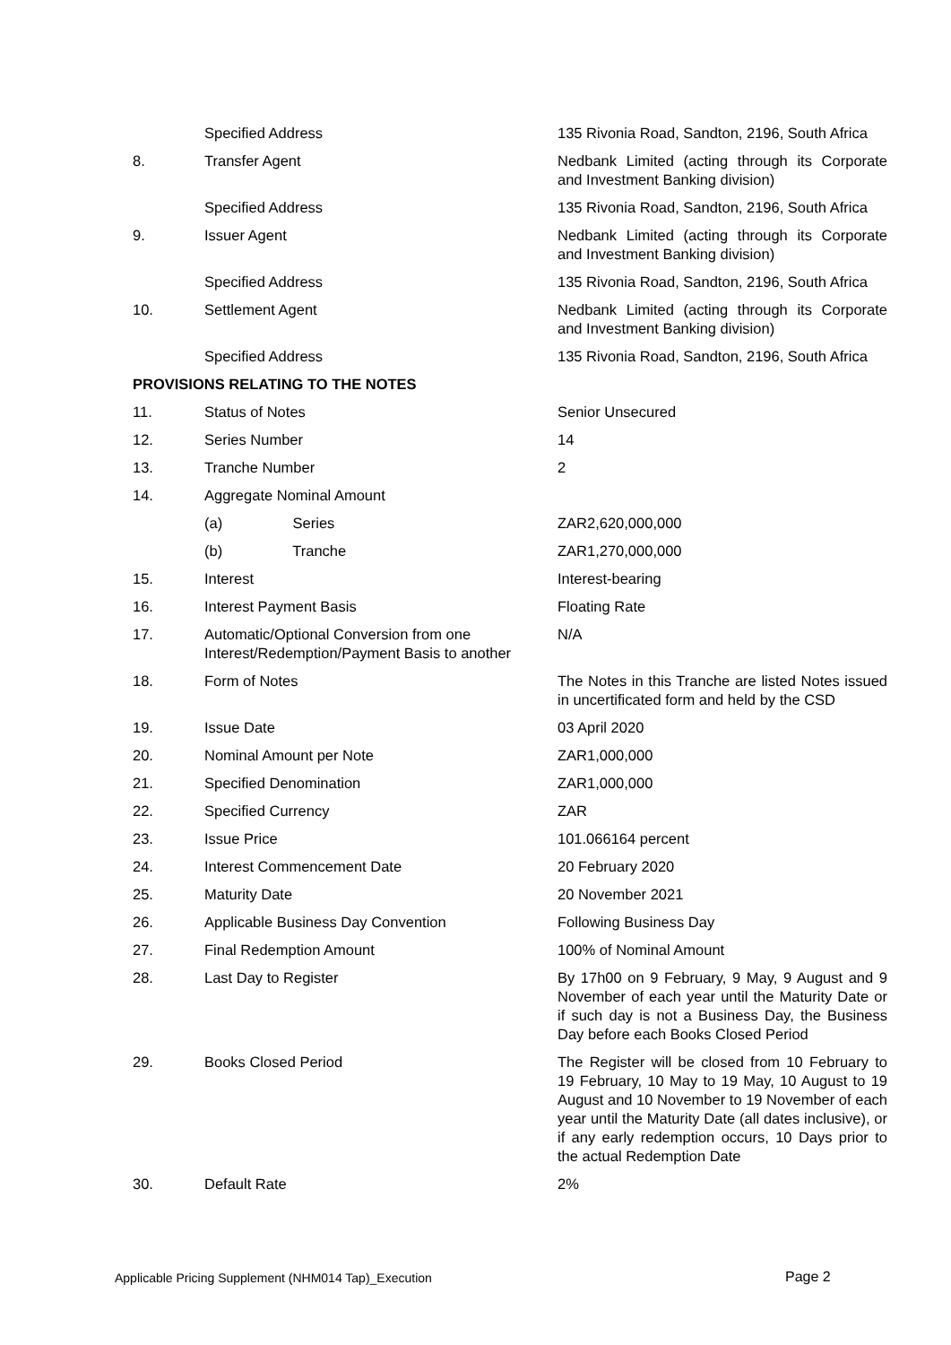| | Specified Address | 135 Rivonia Road, Sandton, 2196, South Africa |
| 8. | Transfer Agent | Nedbank Limited (acting through its Corporate and Investment Banking division) |
| | Specified Address | 135 Rivonia Road, Sandton, 2196, South Africa |
| 9. | Issuer Agent | Nedbank Limited (acting through its Corporate and Investment Banking division) |
| | Specified Address | 135 Rivonia Road, Sandton, 2196, South Africa |
| 10. | Settlement Agent | Nedbank Limited (acting through its Corporate and Investment Banking division) |
| | Specified Address | 135 Rivonia Road, Sandton, 2196, South Africa |
| PROVISIONS RELATING TO THE NOTES | | |
| 11. | Status of Notes | Senior Unsecured |
| 12. | Series Number | 14 |
| 13. | Tranche Number | 2 |
| 14. | Aggregate Nominal Amount | |
| | (a) Series | ZAR2,620,000,000 |
| | (b) Tranche | ZAR1,270,000,000 |
| 15. | Interest | Interest-bearing |
| 16. | Interest Payment Basis | Floating Rate |
| 17. | Automatic/Optional Conversion from one Interest/Redemption/Payment Basis to another | N/A |
| 18. | Form of Notes | The Notes in this Tranche are listed Notes issued in uncertificated form and held by the CSD |
| 19. | Issue Date | 03 April 2020 |
| 20. | Nominal Amount per Note | ZAR1,000,000 |
| 21. | Specified Denomination | ZAR1,000,000 |
| 22. | Specified Currency | ZAR |
| 23. | Issue Price | 101.066164 percent |
| 24. | Interest Commencement Date | 20 February 2020 |
| 25. | Maturity Date | 20 November 2021 |
| 26. | Applicable Business Day Convention | Following Business Day |
| 27. | Final Redemption Amount | 100% of Nominal Amount |
| 28. | Last Day to Register | By 17h00 on 9 February, 9 May, 9 August and 9 November of each year until the Maturity Date or if such day is not a Business Day, the Business Day before each Books Closed Period |
| 29. | Books Closed Period | The Register will be closed from 10 February to 19 February, 10 May to 19 May, 10 August to 19 August and 10 November to 19 November of each year until the Maturity Date (all dates inclusive), or if any early redemption occurs, 10 Days prior to the actual Redemption Date |
| 30. | Default Rate | 2% |
Applicable Pricing Supplement (NHM014 Tap)_Execution
Page 2